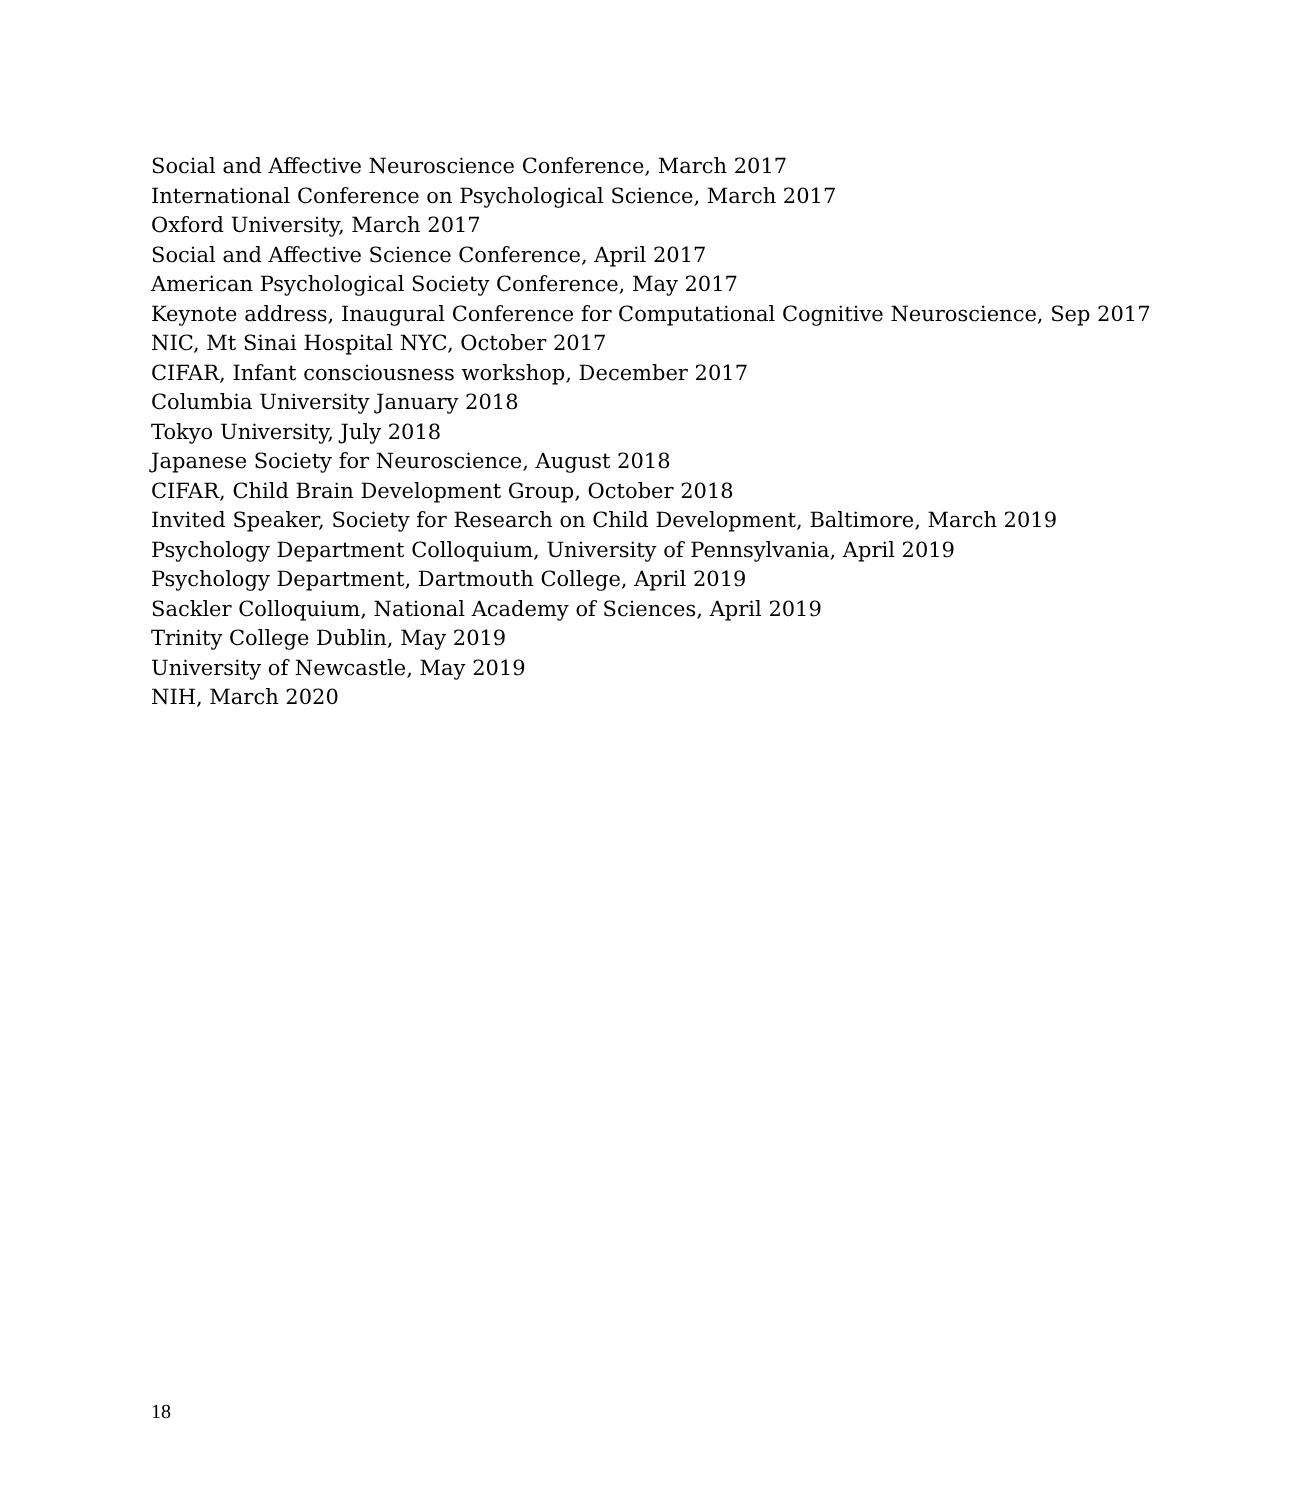Social and Affective Neuroscience Conference, March 2017
International Conference on Psychological Science, March 2017
Oxford University, March 2017
Social and Affective Science Conference, April 2017
American Psychological Society Conference, May 2017
Keynote address, Inaugural Conference for Computational Cognitive Neuroscience, Sep 2017
NIC, Mt Sinai Hospital NYC, October 2017
CIFAR, Infant consciousness workshop, December 2017
Columbia University January 2018
Tokyo University, July 2018
Japanese Society for Neuroscience, August 2018
CIFAR, Child Brain Development Group, October 2018
Invited Speaker, Society for Research on Child Development, Baltimore, March 2019
Psychology Department Colloquium, University of Pennsylvania, April 2019
Psychology Department, Dartmouth College, April 2019
Sackler Colloquium, National Academy of Sciences, April 2019
Trinity College Dublin, May 2019
University of Newcastle, May 2019
NIH, March 2020
18